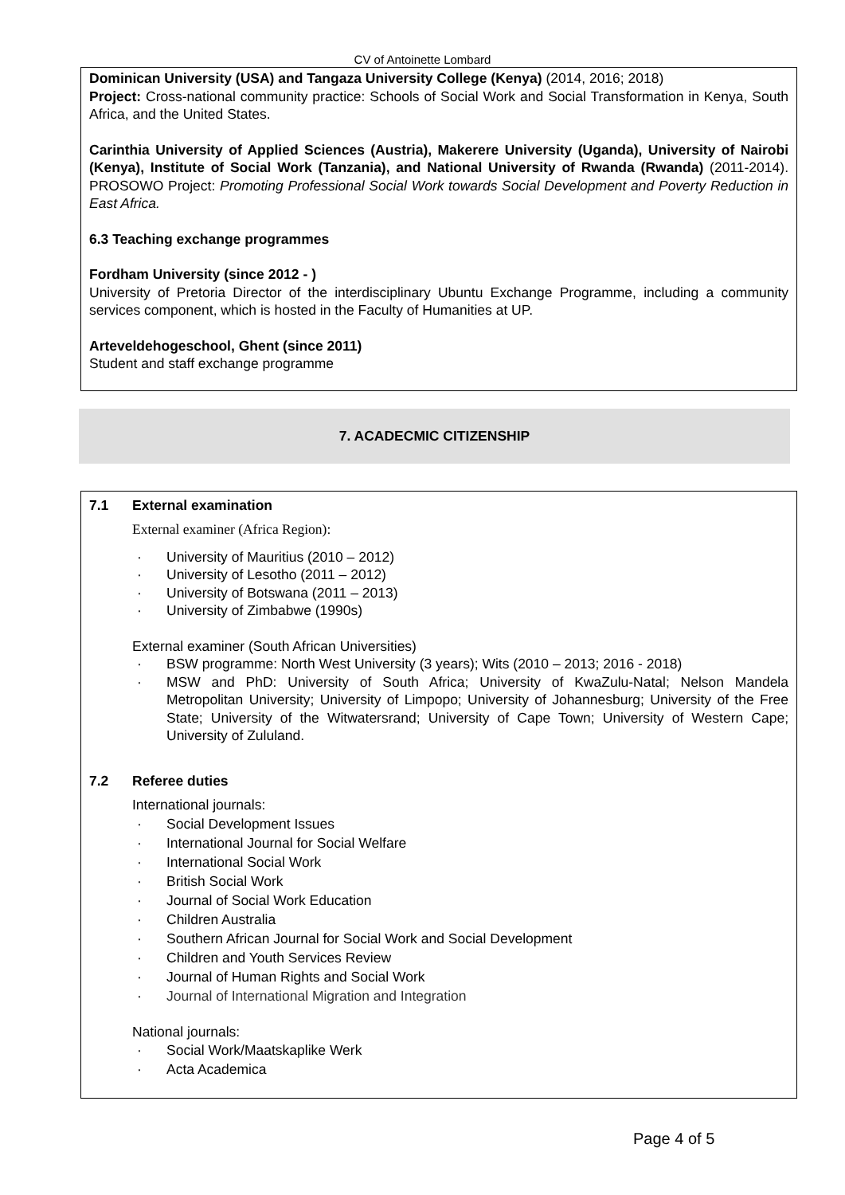CV of Antoinette Lombard
Dominican University (USA) and Tangaza University College (Kenya) (2014, 2016; 2018)
Project: Cross-national community practice: Schools of Social Work and Social Transformation in Kenya, South Africa, and the United States.
Carinthia University of Applied Sciences (Austria), Makerere University (Uganda), University of Nairobi (Kenya), Institute of Social Work (Tanzania), and National University of Rwanda (Rwanda) (2011-2014). PROSOWO Project: Promoting Professional Social Work towards Social Development and Poverty Reduction in East Africa.
6.3 Teaching exchange programmes
Fordham University (since 2012 - )
University of Pretoria Director of the interdisciplinary Ubuntu Exchange Programme, including a community services component, which is hosted in the Faculty of Humanities at UP.
Arteveldehogeschool, Ghent (since 2011)
Student and staff exchange programme
7. ACADECMIC CITIZENSHIP
7.1 External examination
External examiner (Africa Region):
· University of Mauritius (2010 – 2012)
· University of Lesotho (2011 – 2012)
· University of Botswana (2011 – 2013)
· University of Zimbabwe (1990s)
External examiner (South African Universities)
· BSW programme: North West University (3 years); Wits (2010 – 2013; 2016 - 2018)
· MSW and PhD: University of South Africa; University of KwaZulu-Natal; Nelson Mandela Metropolitan University; University of Limpopo; University of Johannesburg; University of the Free State; University of the Witwatersrand; University of Cape Town; University of Western Cape; University of Zululand.
7.2 Referee duties
International journals:
· Social Development Issues
· International Journal for Social Welfare
· International Social Work
· British Social Work
· Journal of Social Work Education
· Children Australia
· Southern African Journal for Social Work and Social Development
· Children and Youth Services Review
· Journal of Human Rights and Social Work
· Journal of International Migration and Integration
National journals:
· Social Work/Maatskaplike Werk
· Acta Academica
Page 4 of 5